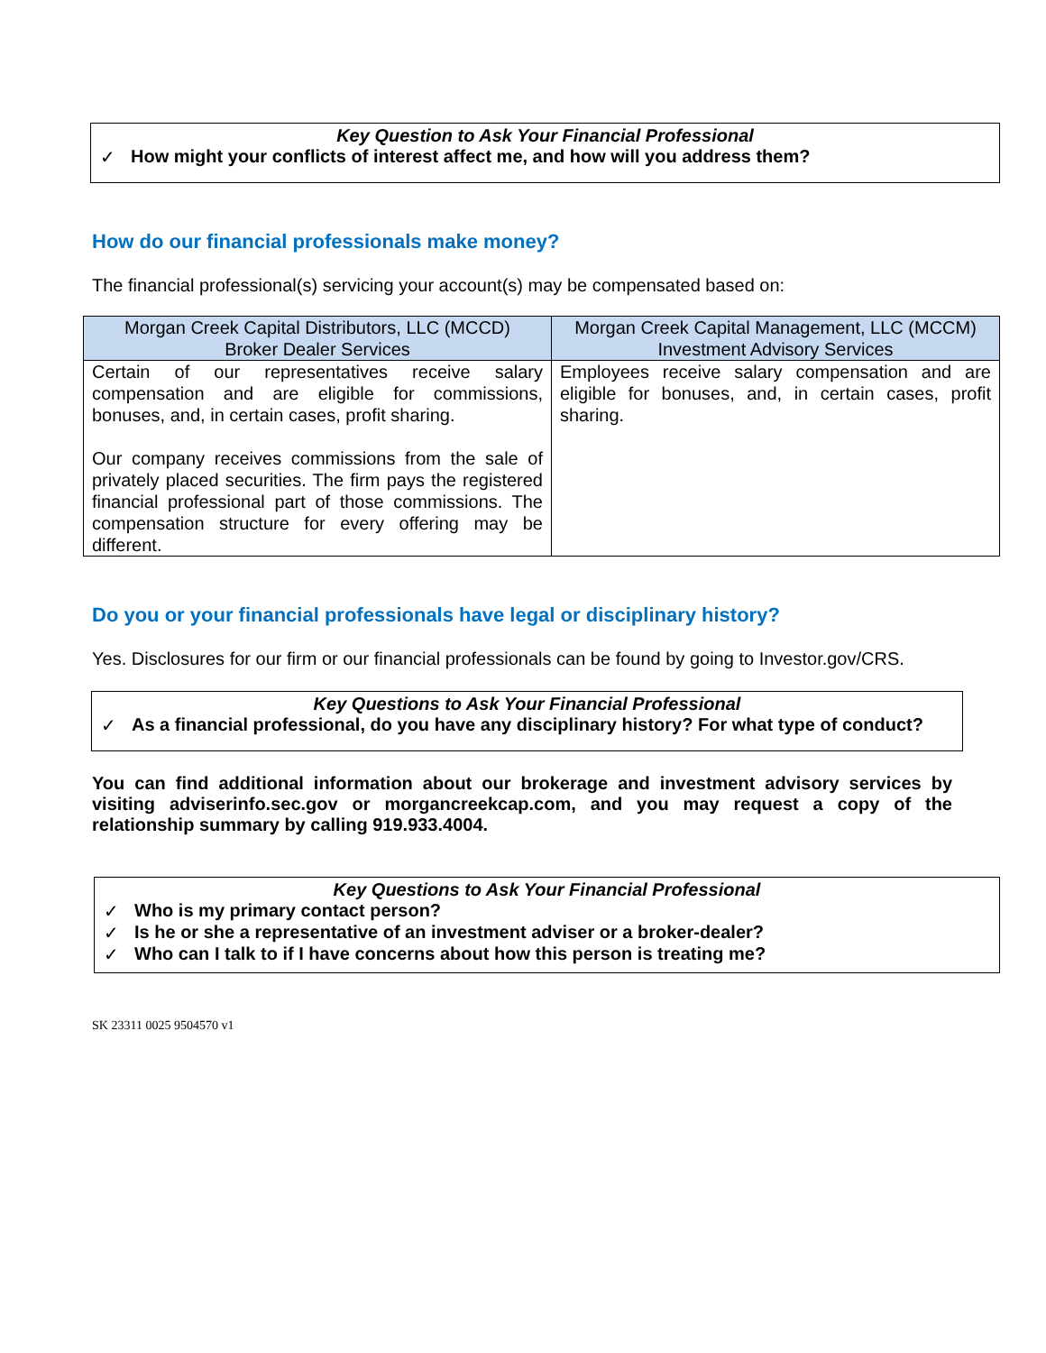Key Question to Ask Your Financial Professional
✓ How might your conflicts of interest affect me, and how will you address them?
How do our financial professionals make money?
The financial professional(s) servicing your account(s) may be compensated based on:
| Morgan Creek Capital Distributors, LLC (MCCD) Broker Dealer Services | Morgan Creek Capital Management, LLC (MCCM) Investment Advisory Services |
| --- | --- |
| Certain of our representatives receive salary compensation and are eligible for commissions, bonuses, and, in certain cases, profit sharing. Our company receives commissions from the sale of privately placed securities. The firm pays the registered financial professional part of those commissions. The compensation structure for every offering may be different. | Employees receive salary compensation and are eligible for bonuses, and, in certain cases, profit sharing. |
Do you or your financial professionals have legal or disciplinary history?
Yes. Disclosures for our firm or our financial professionals can be found by going to Investor.gov/CRS.
Key Questions to Ask Your Financial Professional
✓ As a financial professional, do you have any disciplinary history? For what type of conduct?
You can find additional information about our brokerage and investment advisory services by visiting adviserinfo.sec.gov or morgancreekcap.com, and you may request a copy of the relationship summary by calling 919.933.4004.
Key Questions to Ask Your Financial Professional
✓ Who is my primary contact person?
✓ Is he or she a representative of an investment adviser or a broker-dealer?
✓ Who can I talk to if I have concerns about how this person is treating me?
SK 23311 0025 9504570 v1